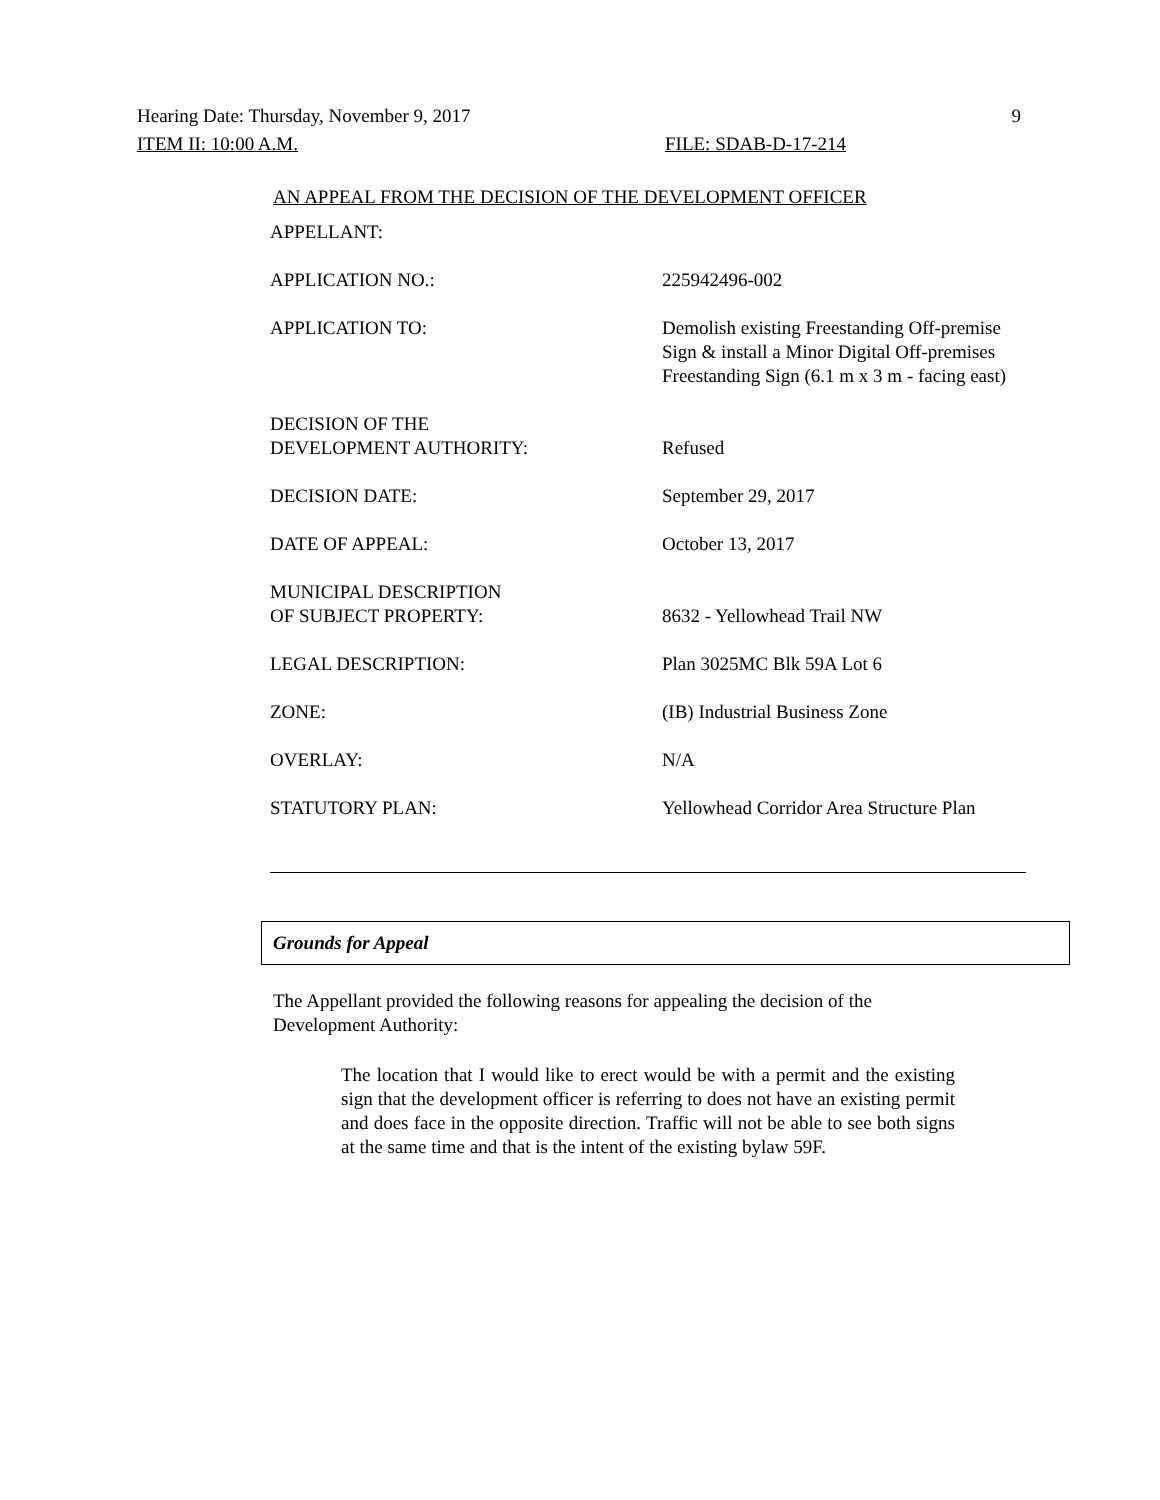Hearing Date: Thursday, November 9, 2017 9
ITEM II: 10:00 A.M. FILE: SDAB-D-17-214
AN APPEAL FROM THE DECISION OF THE DEVELOPMENT OFFICER
| APPELLANT: | |
| APPLICATION NO.: | 225942496-002 |
| APPLICATION TO: | Demolish existing Freestanding Off-premise Sign & install a Minor Digital Off-premises Freestanding Sign (6.1 m x 3 m - facing east) |
| DECISION OF THE DEVELOPMENT AUTHORITY: | Refused |
| DECISION DATE: | September 29, 2017 |
| DATE OF APPEAL: | October 13, 2017 |
| MUNICIPAL DESCRIPTION OF SUBJECT PROPERTY: | 8632 - Yellowhead Trail NW |
| LEGAL DESCRIPTION: | Plan 3025MC Blk 59A Lot 6 |
| ZONE: | (IB) Industrial Business Zone |
| OVERLAY: | N/A |
| STATUTORY PLAN: | Yellowhead Corridor Area Structure Plan |
Grounds for Appeal
The Appellant provided the following reasons for appealing the decision of the Development Authority:
The location that I would like to erect would be with a permit and the existing sign that the development officer is referring to does not have an existing permit and does face in the opposite direction. Traffic will not be able to see both signs at the same time and that is the intent of the existing bylaw 59F.